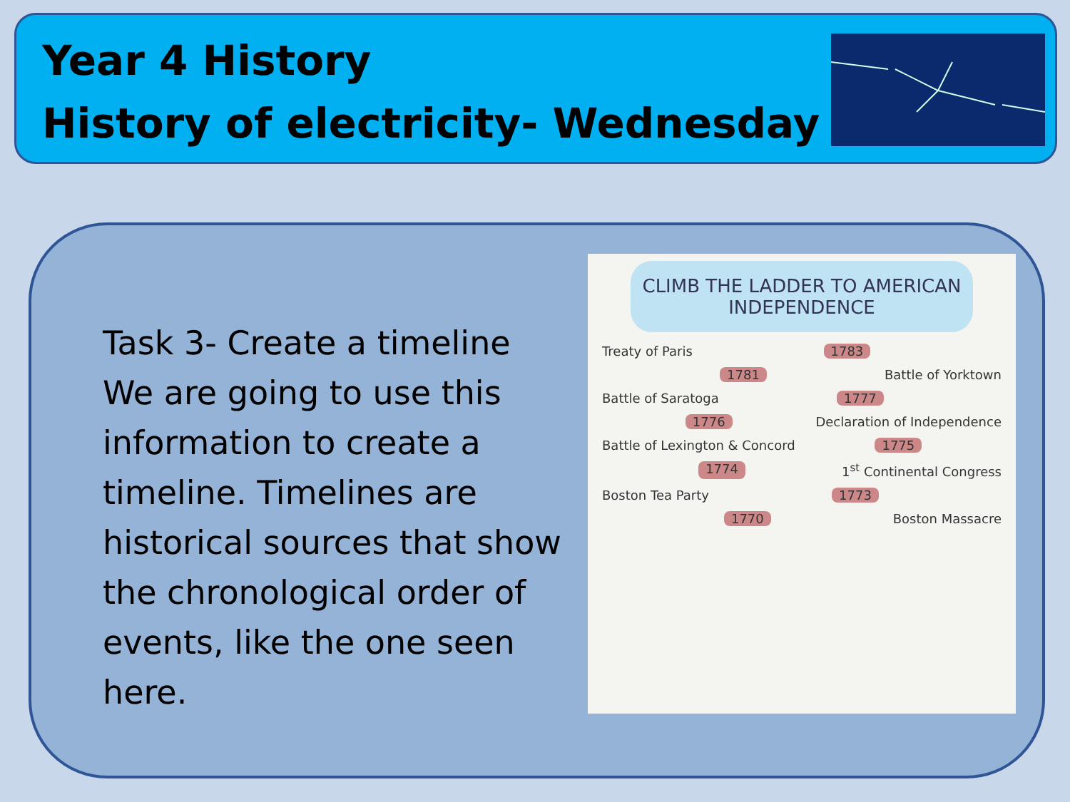Year 4 History
History of electricity- Wednesday
Task 3- Create a timeline
We are going to use this information to create a timeline. Timelines are historical sources that show the chronological order of events, like the one seen here.
CLIMB THE LADDER TO AMERICAN INDEPENDENCE
Treaty of Paris 1783
1781 Battle of Yorktown
Battle of Saratoga 1777
1776 Declaration of Independence
Battle of Lexington & Concord 1775
1774 1<sup>st</sup> Continental Congress
Boston Tea Party 1773
1770 Boston Massacre